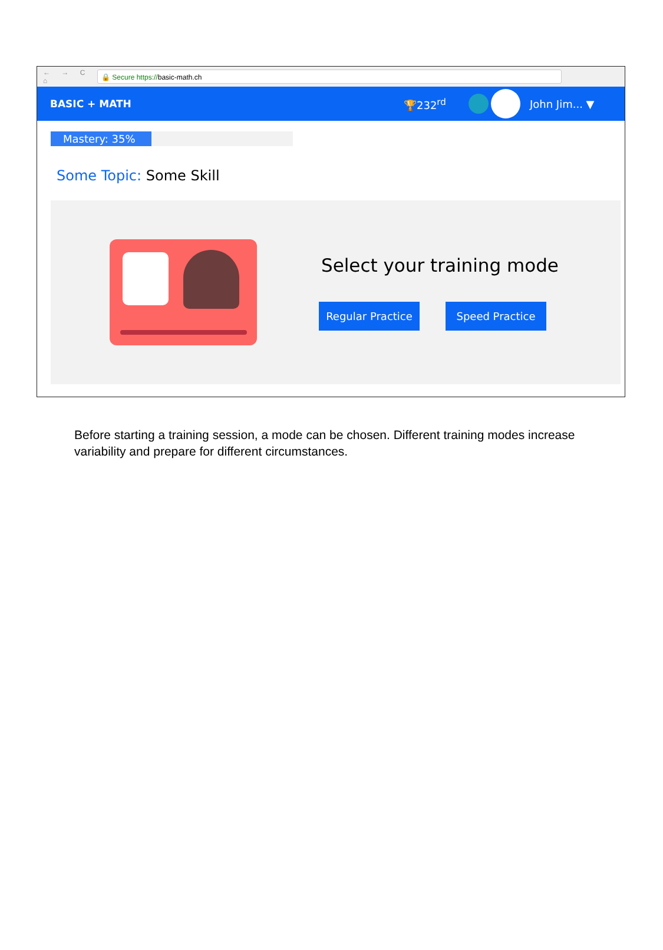← → C ⌂
🔒 Secure https://basic-math.ch
BASIC + MATH 🏆232<sup>rd</sup> John Jim... ▼
Mastery: 35%
Some Topic: Some Skill
Select your training mode
Regular Practice Speed Practice
Before starting a training session, a mode can be chosen. Different training modes increase variability and prepare for different circumstances.